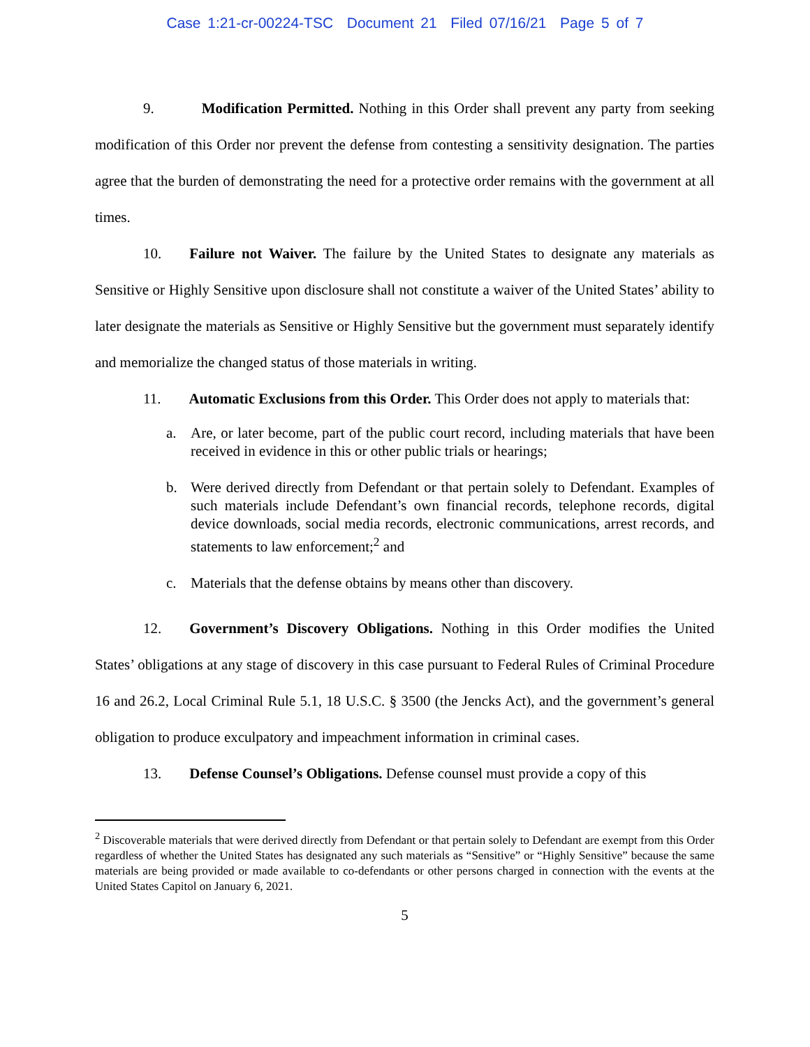Case 1:21-cr-00224-TSC Document 21 Filed 07/16/21 Page 5 of 7
9. Modification Permitted. Nothing in this Order shall prevent any party from seeking modification of this Order nor prevent the defense from contesting a sensitivity designation. The parties agree that the burden of demonstrating the need for a protective order remains with the government at all times.
10. Failure not Waiver. The failure by the United States to designate any materials as Sensitive or Highly Sensitive upon disclosure shall not constitute a waiver of the United States’ ability to later designate the materials as Sensitive or Highly Sensitive but the government must separately identify and memorialize the changed status of those materials in writing.
11. Automatic Exclusions from this Order. This Order does not apply to materials that:
a. Are, or later become, part of the public court record, including materials that have been received in evidence in this or other public trials or hearings;
b. Were derived directly from Defendant or that pertain solely to Defendant. Examples of such materials include Defendant’s own financial records, telephone records, digital device downloads, social media records, electronic communications, arrest records, and statements to law enforcement;<sup>2</sup> and
c. Materials that the defense obtains by means other than discovery.
12. Government’s Discovery Obligations. Nothing in this Order modifies the United States’ obligations at any stage of discovery in this case pursuant to Federal Rules of Criminal Procedure 16 and 26.2, Local Criminal Rule 5.1, 18 U.S.C. § 3500 (the Jencks Act), and the government’s general obligation to produce exculpatory and impeachment information in criminal cases.
13. Defense Counsel’s Obligations. Defense counsel must provide a copy of this
<sup>2</sup> Discoverable materials that were derived directly from Defendant or that pertain solely to Defendant are exempt from this Order regardless of whether the United States has designated any such materials as “Sensitive” or “Highly Sensitive” because the same materials are being provided or made available to co-defendants or other persons charged in connection with the events at the United States Capitol on January 6, 2021.
5